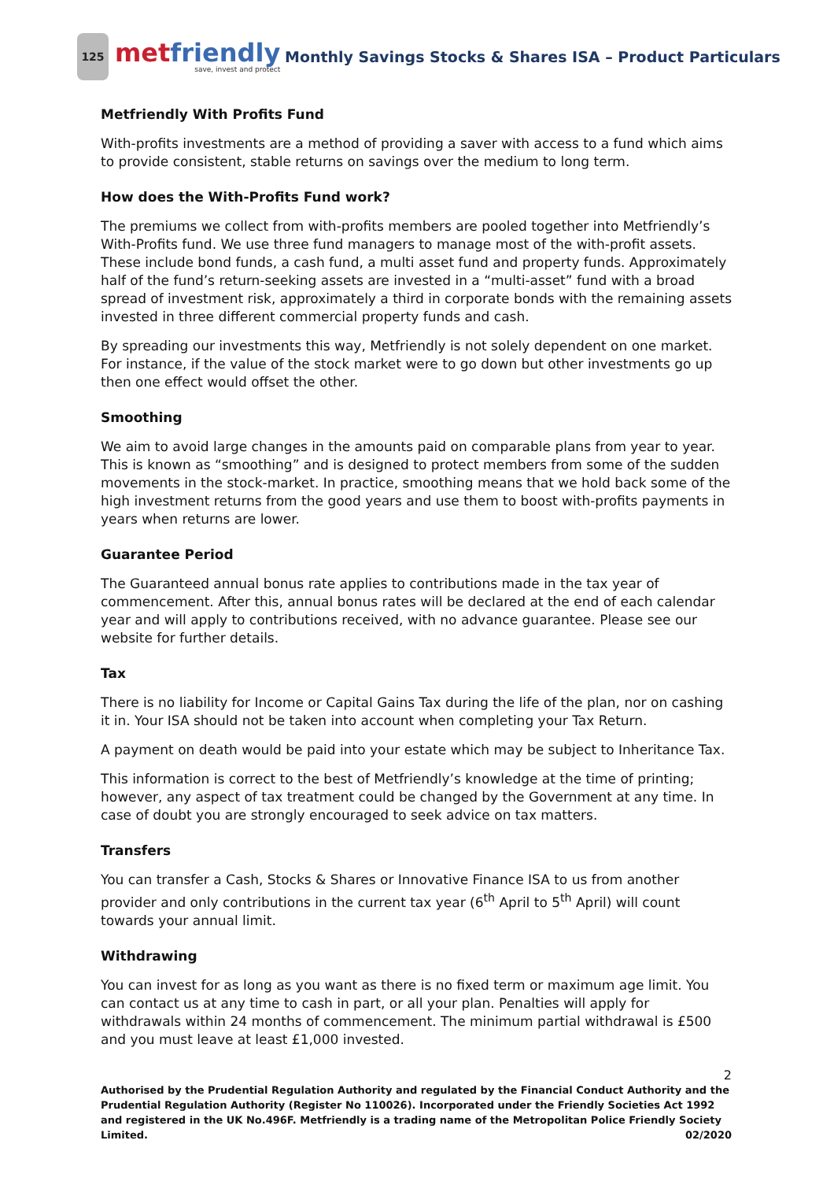125
metfriendly
save, invest and protect
Monthly Savings Stocks & Shares ISA – Product Particulars
Metfriendly With Profits Fund
With-profits investments are a method of providing a saver with access to a fund which aims to provide consistent, stable returns on savings over the medium to long term.
How does the With-Profits Fund work?
The premiums we collect from with-profits members are pooled together into Metfriendly’s With-Profits fund. We use three fund managers to manage most of the with-profit assets. These include bond funds, a cash fund, a multi asset fund and property funds. Approximately half of the fund’s return-seeking assets are invested in a “multi-asset” fund with a broad spread of investment risk, approximately a third in corporate bonds with the remaining assets invested in three different commercial property funds and cash.
By spreading our investments this way, Metfriendly is not solely dependent on one market. For instance, if the value of the stock market were to go down but other investments go up then one effect would offset the other.
Smoothing
We aim to avoid large changes in the amounts paid on comparable plans from year to year. This is known as “smoothing” and is designed to protect members from some of the sudden movements in the stock-market. In practice, smoothing means that we hold back some of the high investment returns from the good years and use them to boost with-profits payments in years when returns are lower.
Guarantee Period
The Guaranteed annual bonus rate applies to contributions made in the tax year of commencement. After this, annual bonus rates will be declared at the end of each calendar year and will apply to contributions received, with no advance guarantee. Please see our website for further details.
Tax
There is no liability for Income or Capital Gains Tax during the life of the plan, nor on cashing it in. Your ISA should not be taken into account when completing your Tax Return.
A payment on death would be paid into your estate which may be subject to Inheritance Tax.
This information is correct to the best of Metfriendly’s knowledge at the time of printing; however, any aspect of tax treatment could be changed by the Government at any time. In case of doubt you are strongly encouraged to seek advice on tax matters.
Transfers
You can transfer a Cash, Stocks & Shares or Innovative Finance ISA to us from another provider and only contributions in the current tax year (6<sup>th</sup> April to 5<sup>th</sup> April) will count towards your annual limit.
Withdrawing
You can invest for as long as you want as there is no fixed term or maximum age limit. You can contact us at any time to cash in part, or all your plan. Penalties will apply for withdrawals within 24 months of commencement. The minimum partial withdrawal is £500 and you must leave at least £1,000 invested.
2
Authorised by the Prudential Regulation Authority and regulated by the Financial Conduct Authority and the Prudential Regulation Authority (Register No 110026). Incorporated under the Friendly Societies Act 1992 and registered in the UK No.496F. Metfriendly is a trading name of the Metropolitan Police Friendly Society Limited. 02/2020